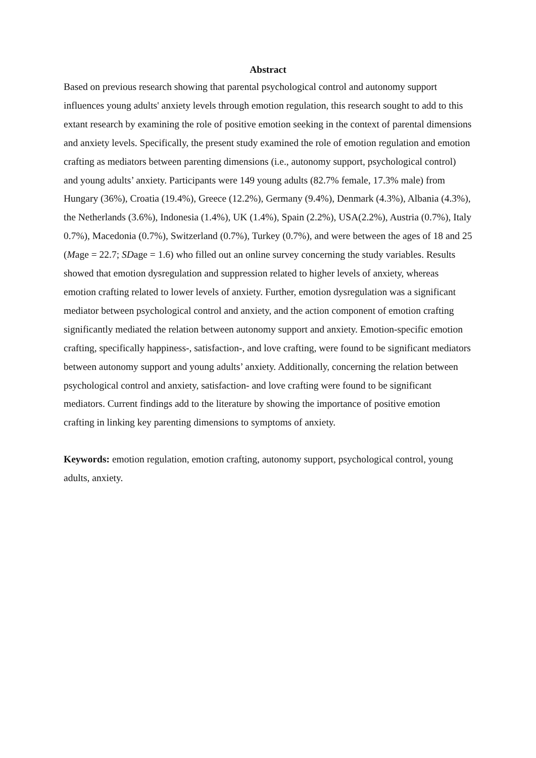Abstract
Based on previous research showing that parental psychological control and autonomy support influences young adults' anxiety levels through emotion regulation, this research sought to add to this extant research by examining the role of positive emotion seeking in the context of parental dimensions and anxiety levels. Specifically, the present study examined the role of emotion regulation and emotion crafting as mediators between parenting dimensions (i.e., autonomy support, psychological control) and young adults’ anxiety. Participants were 149 young adults (82.7% female, 17.3% male) from Hungary (36%), Croatia (19.4%), Greece (12.2%), Germany (9.4%), Denmark (4.3%), Albania (4.3%), the Netherlands (3.6%), Indonesia (1.4%), UK (1.4%), Spain (2.2%), USA(2.2%), Austria (0.7%), Italy 0.7%), Macedonia (0.7%), Switzerland (0.7%), Turkey (0.7%), and were between the ages of 18 and 25 (Mage = 22.7; SDage = 1.6) who filled out an online survey concerning the study variables. Results showed that emotion dysregulation and suppression related to higher levels of anxiety, whereas emotion crafting related to lower levels of anxiety. Further, emotion dysregulation was a significant mediator between psychological control and anxiety, and the action component of emotion crafting significantly mediated the relation between autonomy support and anxiety. Emotion-specific emotion crafting, specifically happiness-, satisfaction-, and love crafting, were found to be significant mediators between autonomy support and young adults’ anxiety. Additionally, concerning the relation between psychological control and anxiety, satisfaction- and love crafting were found to be significant mediators. Current findings add to the literature by showing the importance of positive emotion crafting in linking key parenting dimensions to symptoms of anxiety.
Keywords: emotion regulation, emotion crafting, autonomy support, psychological control, young adults, anxiety.